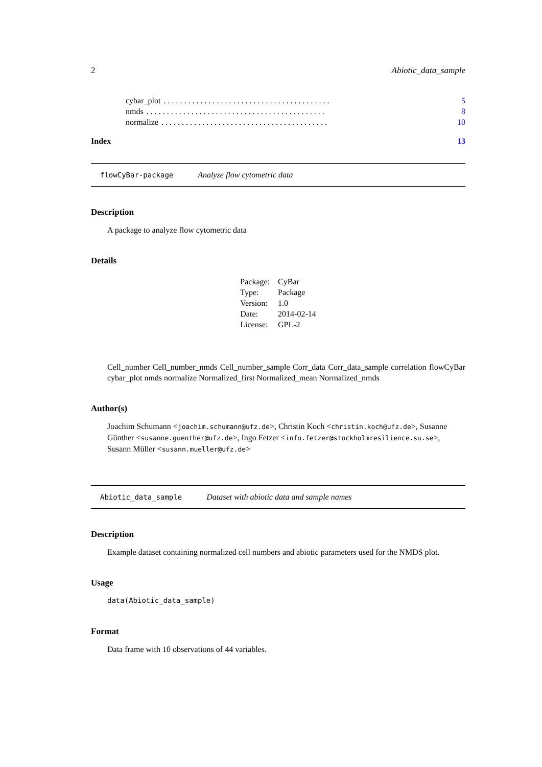2 Abiotic_data_sample
cybar_plot. . . . . . . . . . . . . . . . . . . . . . . . . . . . . . . . . . . . . . . . . 5
nmds. . . . . . . . . . . . . . . . . . . . . . . . . . . . . . . . . . . . . . . . . . . . 8
normalize. . . . . . . . . . . . . . . . . . . . . . . . . . . . . . . . . . . . . . . . . 10
Index 13
flowCyBar-package Analyze flow cytometric data
Description
A package to analyze flow cytometric data
Details
| Package: | CyBar |
| Type: | Package |
| Version: | 1.0 |
| Date: | 2014-02-14 |
| License: | GPL-2 |
Cell_number Cell_number_nmds Cell_number_sample Corr_data Corr_data_sample correlation flowCyBar cybar_plot nmds normalize Normalized_first Normalized_mean Normalized_nmds
Author(s)
Joachim Schumann <joachim.schumann@ufz.de>, Christin Koch <christin.koch@ufz.de>, Susanne Günther <susanne.guenther@ufz.de>, Ingo Fetzer <info.fetzer@stockholmresilience.su.se>, Susann Müller <susann.mueller@ufz.de>
Abiotic_data_sample Dataset with abiotic data and sample names
Description
Example dataset containing normalized cell numbers and abiotic parameters used for the NMDS plot.
Usage
data(Abiotic_data_sample)
Format
Data frame with 10 observations of 44 variables.